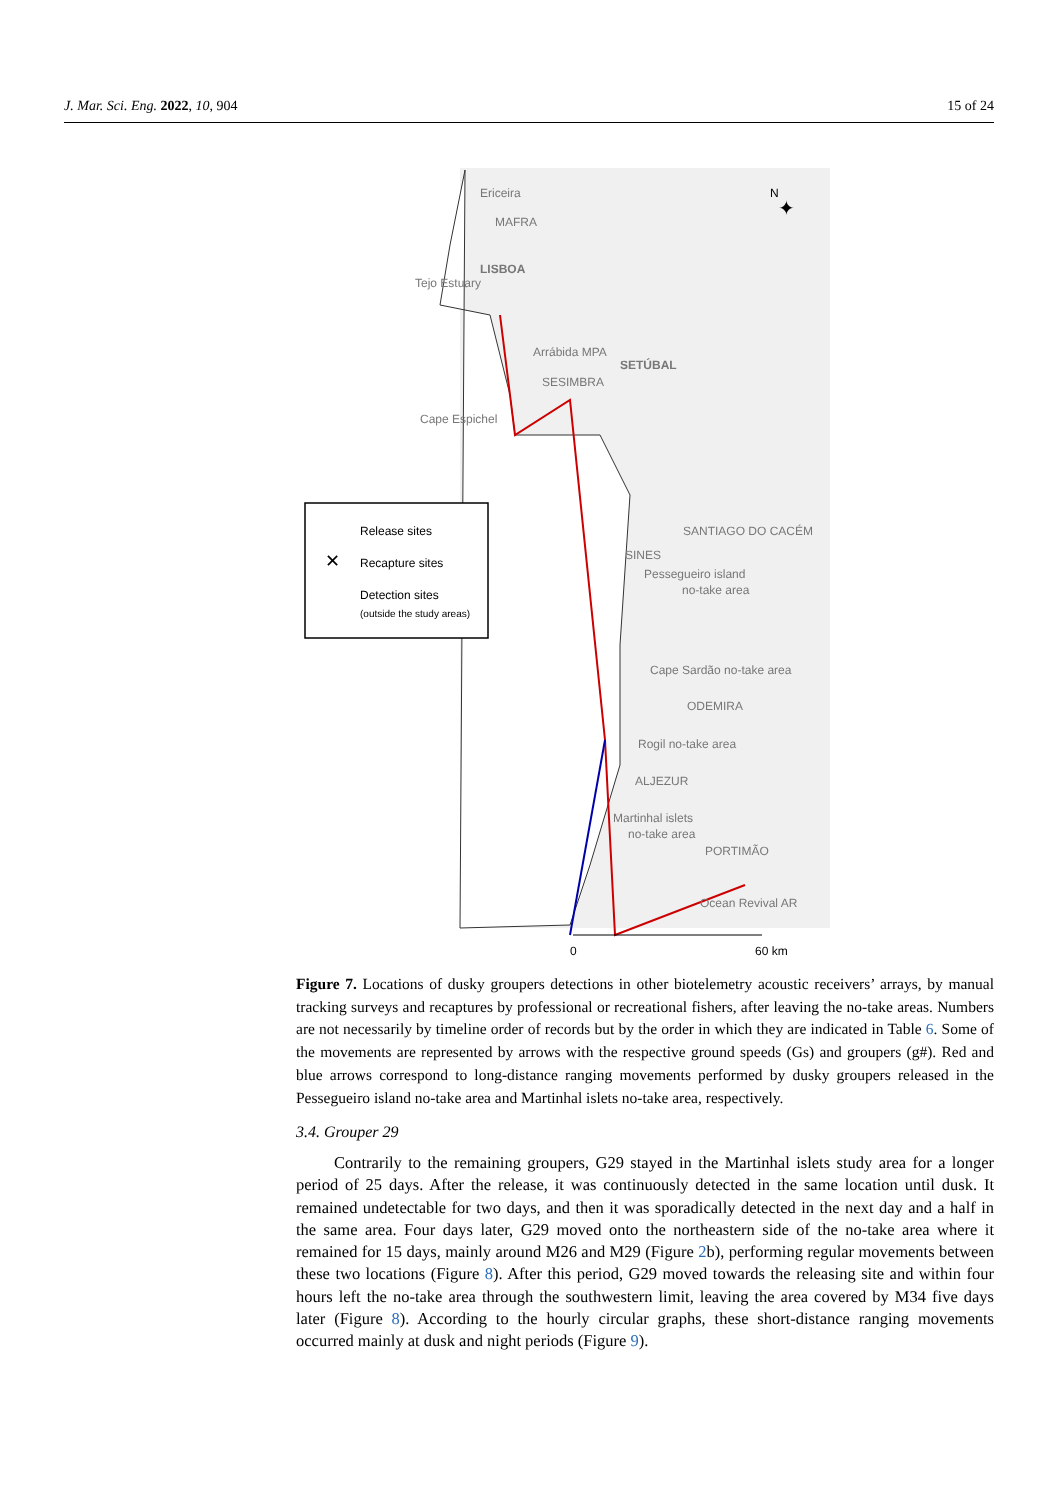J. Mar. Sci. Eng. 2022, 10, 904 15 of 24
Ericeira
MAFRA
LISBOA
Tejo Estuary
Arrábida MPA
SETÚBAL
SESIMBRA
Cape Espichel
SANTIAGO DO CACÉM
SINES
Pessegueiro island
no-take area
Cape Sardão no-take area
ODEMIRA
Rogil no-take area
ALJEZUR
Martinhal islets
no-take area
PORTIMÃO
Ocean Revival AR
N
✦
Release sites
Recapture sites
Detection sites
(outside the study areas)
✕
0
60 km
Figure 7. Locations of dusky groupers detections in other biotelemetry acoustic receivers’ arrays, by manual tracking surveys and recaptures by professional or recreational fishers, after leaving the no-take areas. Numbers are not necessarily by timeline order of records but by the order in which they are indicated in Table 6. Some of the movements are represented by arrows with the respective ground speeds (Gs) and groupers (g#). Red and blue arrows correspond to long-distance ranging movements performed by dusky groupers released in the Pessegueiro island no-take area and Martinhal islets no-take area, respectively.
3.4. Grouper 29
Contrarily to the remaining groupers, G29 stayed in the Martinhal islets study area for a longer period of 25 days. After the release, it was continuously detected in the same location until dusk. It remained undetectable for two days, and then it was sporadically detected in the next day and a half in the same area. Four days later, G29 moved onto the northeastern side of the no-take area where it remained for 15 days, mainly around M26 and M29 (Figure 2b), performing regular movements between these two locations (Figure 8). After this period, G29 moved towards the releasing site and within four hours left the no-take area through the southwestern limit, leaving the area covered by M34 five days later (Figure 8). According to the hourly circular graphs, these short-distance ranging movements occurred mainly at dusk and night periods (Figure 9).